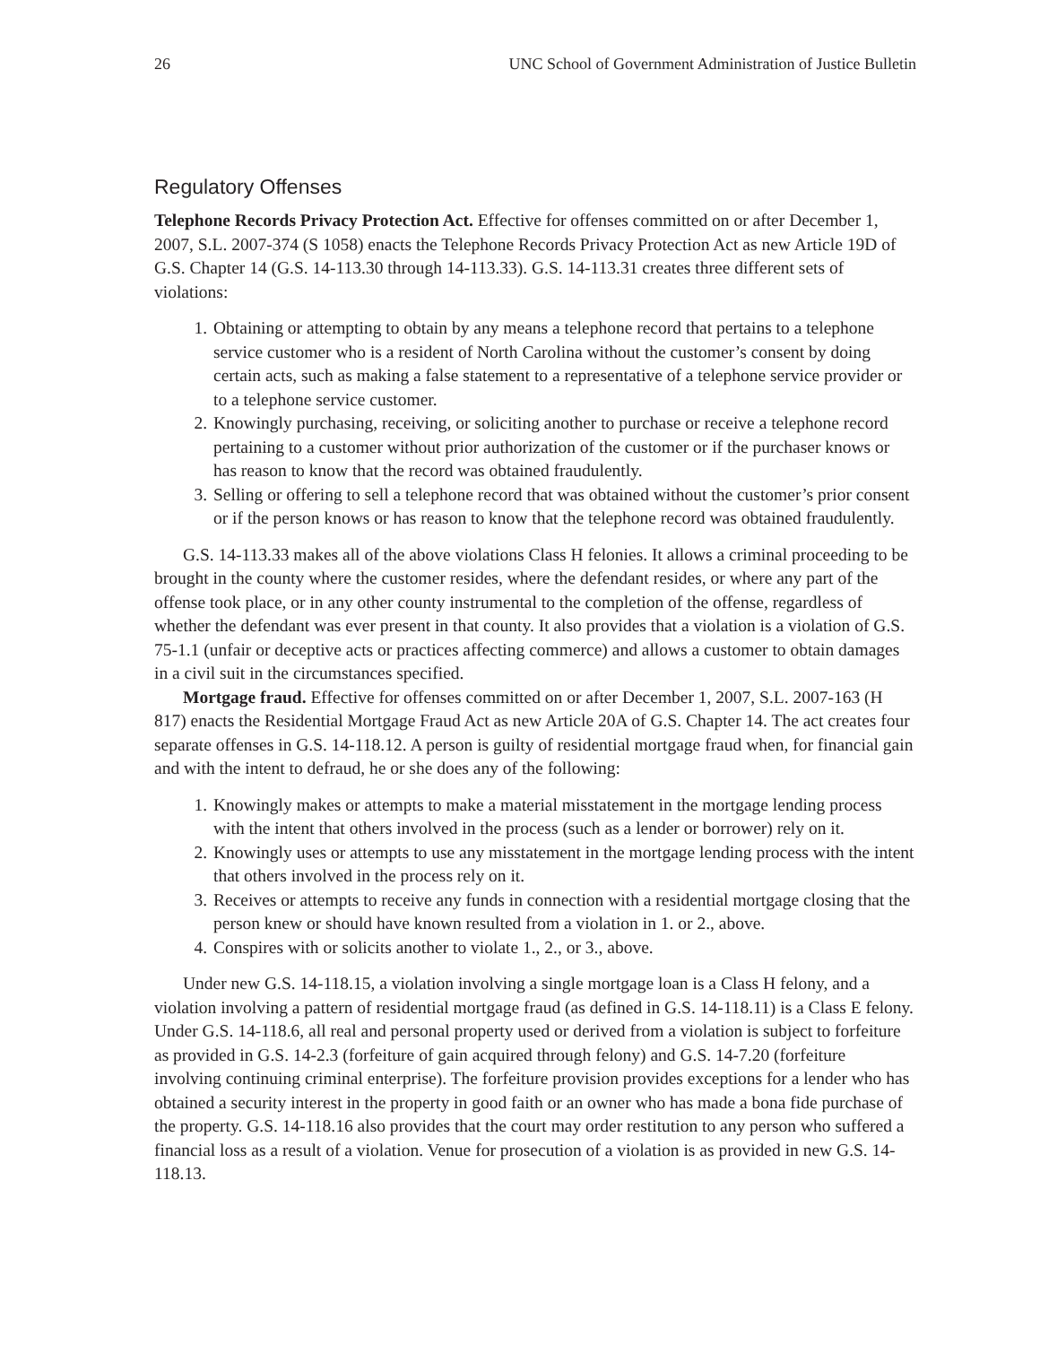26 UNC School of Government Administration of Justice Bulletin
Regulatory Offenses
Telephone Records Privacy Protection Act. Effective for offenses committed on or after December 1, 2007, S.L. 2007-374 (S 1058) enacts the Telephone Records Privacy Protection Act as new Article 19D of G.S. Chapter 14 (G.S. 14-113.30 through 14-113.33). G.S. 14-113.31 creates three different sets of violations:
1. Obtaining or attempting to obtain by any means a telephone record that pertains to a telephone service customer who is a resident of North Carolina without the customer’s consent by doing certain acts, such as making a false statement to a representative of a telephone service provider or to a telephone service customer.
2. Knowingly purchasing, receiving, or soliciting another to purchase or receive a telephone record pertaining to a customer without prior authorization of the customer or if the purchaser knows or has reason to know that the record was obtained fraudulently.
3. Selling or offering to sell a telephone record that was obtained without the customer’s prior consent or if the person knows or has reason to know that the telephone record was obtained fraudulently.
G.S. 14-113.33 makes all of the above violations Class H felonies. It allows a criminal proceeding to be brought in the county where the customer resides, where the defendant resides, or where any part of the offense took place, or in any other county instrumental to the completion of the offense, regardless of whether the defendant was ever present in that county. It also provides that a violation is a violation of G.S. 75-1.1 (unfair or deceptive acts or practices affecting commerce) and allows a customer to obtain damages in a civil suit in the circumstances specified.
Mortgage fraud. Effective for offenses committed on or after December 1, 2007, S.L. 2007-163 (H 817) enacts the Residential Mortgage Fraud Act as new Article 20A of G.S. Chapter 14. The act creates four separate offenses in G.S. 14-118.12. A person is guilty of residential mortgage fraud when, for financial gain and with the intent to defraud, he or she does any of the following:
1. Knowingly makes or attempts to make a material misstatement in the mortgage lending process with the intent that others involved in the process (such as a lender or borrower) rely on it.
2. Knowingly uses or attempts to use any misstatement in the mortgage lending process with the intent that others involved in the process rely on it.
3. Receives or attempts to receive any funds in connection with a residential mortgage closing that the person knew or should have known resulted from a violation in 1. or 2., above.
4. Conspires with or solicits another to violate 1., 2., or 3., above.
Under new G.S. 14-118.15, a violation involving a single mortgage loan is a Class H felony, and a violation involving a pattern of residential mortgage fraud (as defined in G.S. 14-118.11) is a Class E felony. Under G.S. 14-118.6, all real and personal property used or derived from a violation is subject to forfeiture as provided in G.S. 14-2.3 (forfeiture of gain acquired through felony) and G.S. 14-7.20 (forfeiture involving continuing criminal enterprise). The forfeiture provision provides exceptions for a lender who has obtained a security interest in the property in good faith or an owner who has made a bona fide purchase of the property. G.S. 14-118.16 also provides that the court may order restitution to any person who suffered a financial loss as a result of a violation. Venue for prosecution of a violation is as provided in new G.S. 14-118.13.